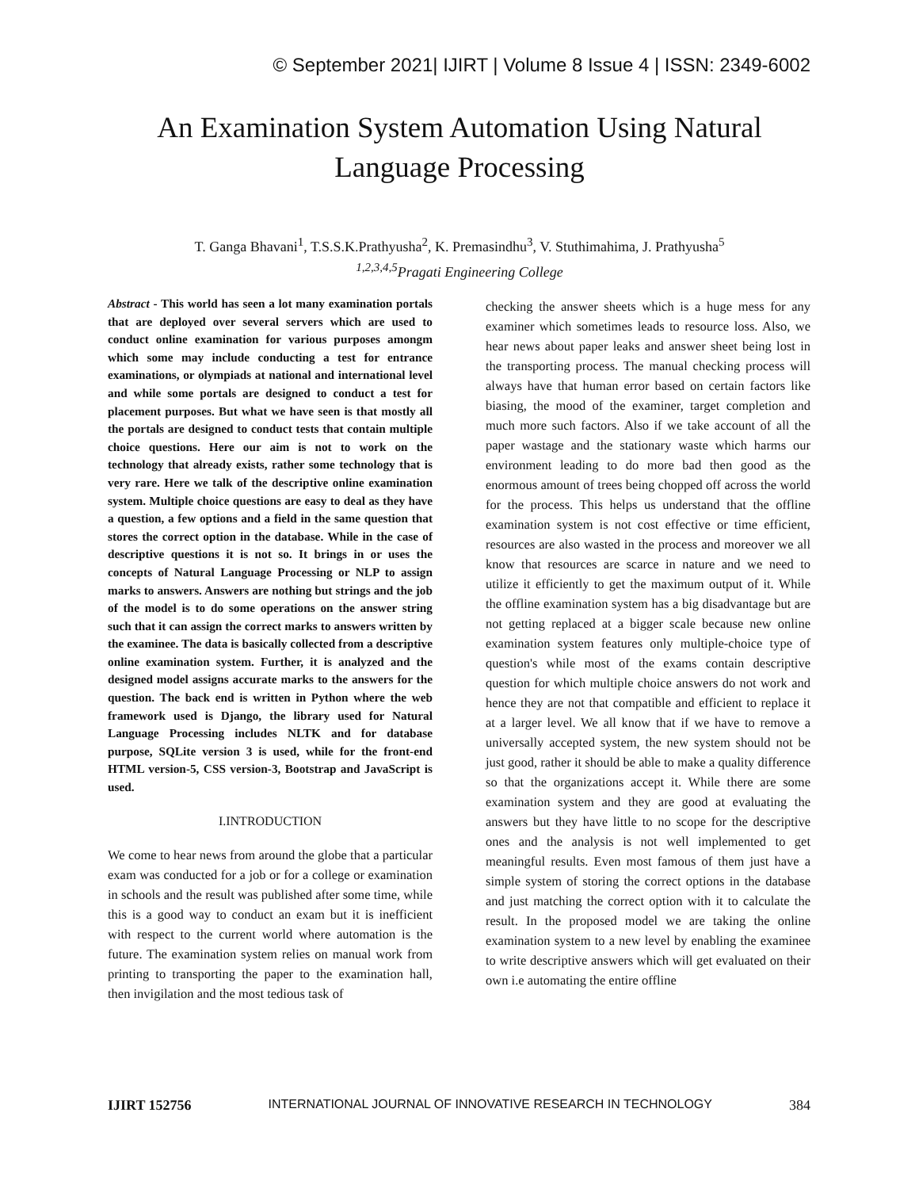© September 2021| IJIRT | Volume 8 Issue 4 | ISSN: 2349-6002
An Examination System Automation Using Natural
Language Processing
T. Ganga Bhavani<sup>1</sup>, T.S.S.K.Prathyusha<sup>2</sup>, K. Premasindhu<sup>3</sup>, V. Stuthimahima, J. Prathyusha<sup>5</sup>
<sup>1,2,3,4,5</sup>Pragati Engineering College
Abstract - This world has seen a lot many examination portals that are deployed over several servers which are used to conduct online examination for various purposes amongm which some may include conducting a test for entrance examinations, or olympiads at national and international level and while some portals are designed to conduct a test for placement purposes. But what we have seen is that mostly all the portals are designed to conduct tests that contain multiple choice questions. Here our aim is not to work on the technology that already exists, rather some technology that is very rare. Here we talk of the descriptive online examination system. Multiple choice questions are easy to deal as they have a question, a few options and a field in the same question that stores the correct option in the database. While in the case of descriptive questions it is not so. It brings in or uses the concepts of Natural Language Processing or NLP to assign marks to answers. Answers are nothing but strings and the job of the model is to do some operations on the answer string such that it can assign the correct marks to answers written by the examinee. The data is basically collected from a descriptive online examination system. Further, it is analyzed and the designed model assigns accurate marks to the answers for the question. The back end is written in Python where the web framework used is Django, the library used for Natural Language Processing includes NLTK and for database purpose, SQLite version 3 is used, while for the front-end HTML version-5, CSS version-3, Bootstrap and JavaScript is used.
I.INTRODUCTION
We come to hear news from around the globe that a particular exam was conducted for a job or for a college or examination in schools and the result was published after some time, while this is a good way to conduct an exam but it is inefficient with respect to the current world where automation is the future. The examination system relies on manual work from printing to transporting the paper to the examination hall, then invigilation and the most tedious task of
checking the answer sheets which is a huge mess for any examiner which sometimes leads to resource loss. Also, we hear news about paper leaks and answer sheet being lost in the transporting process. The manual checking process will always have that human error based on certain factors like biasing, the mood of the examiner, target completion and much more such factors. Also if we take account of all the paper wastage and the stationary waste which harms our environment leading to do more bad then good as the enormous amount of trees being chopped off across the world for the process. This helps us understand that the offline examination system is not cost effective or time efficient, resources are also wasted in the process and moreover we all know that resources are scarce in nature and we need to utilize it efficiently to get the maximum output of it. While the offline examination system has a big disadvantage but are not getting replaced at a bigger scale because new online examination system features only multiple-choice type of question's while most of the exams contain descriptive question for which multiple choice answers do not work and hence they are not that compatible and efficient to replace it at a larger level. We all know that if we have to remove a universally accepted system, the new system should not be just good, rather it should be able to make a quality difference so that the organizations accept it. While there are some examination system and they are good at evaluating the answers but they have little to no scope for the descriptive ones and the analysis is not well implemented to get meaningful results. Even most famous of them just have a simple system of storing the correct options in the database and just matching the correct option with it to calculate the result. In the proposed model we are taking the online examination system to a new level by enabling the examinee to write descriptive answers which will get evaluated on their own i.e automating the entire offline
IJIRT 152756 INTERNATIONAL JOURNAL OF INNOVATIVE RESEARCH IN TECHNOLOGY 384